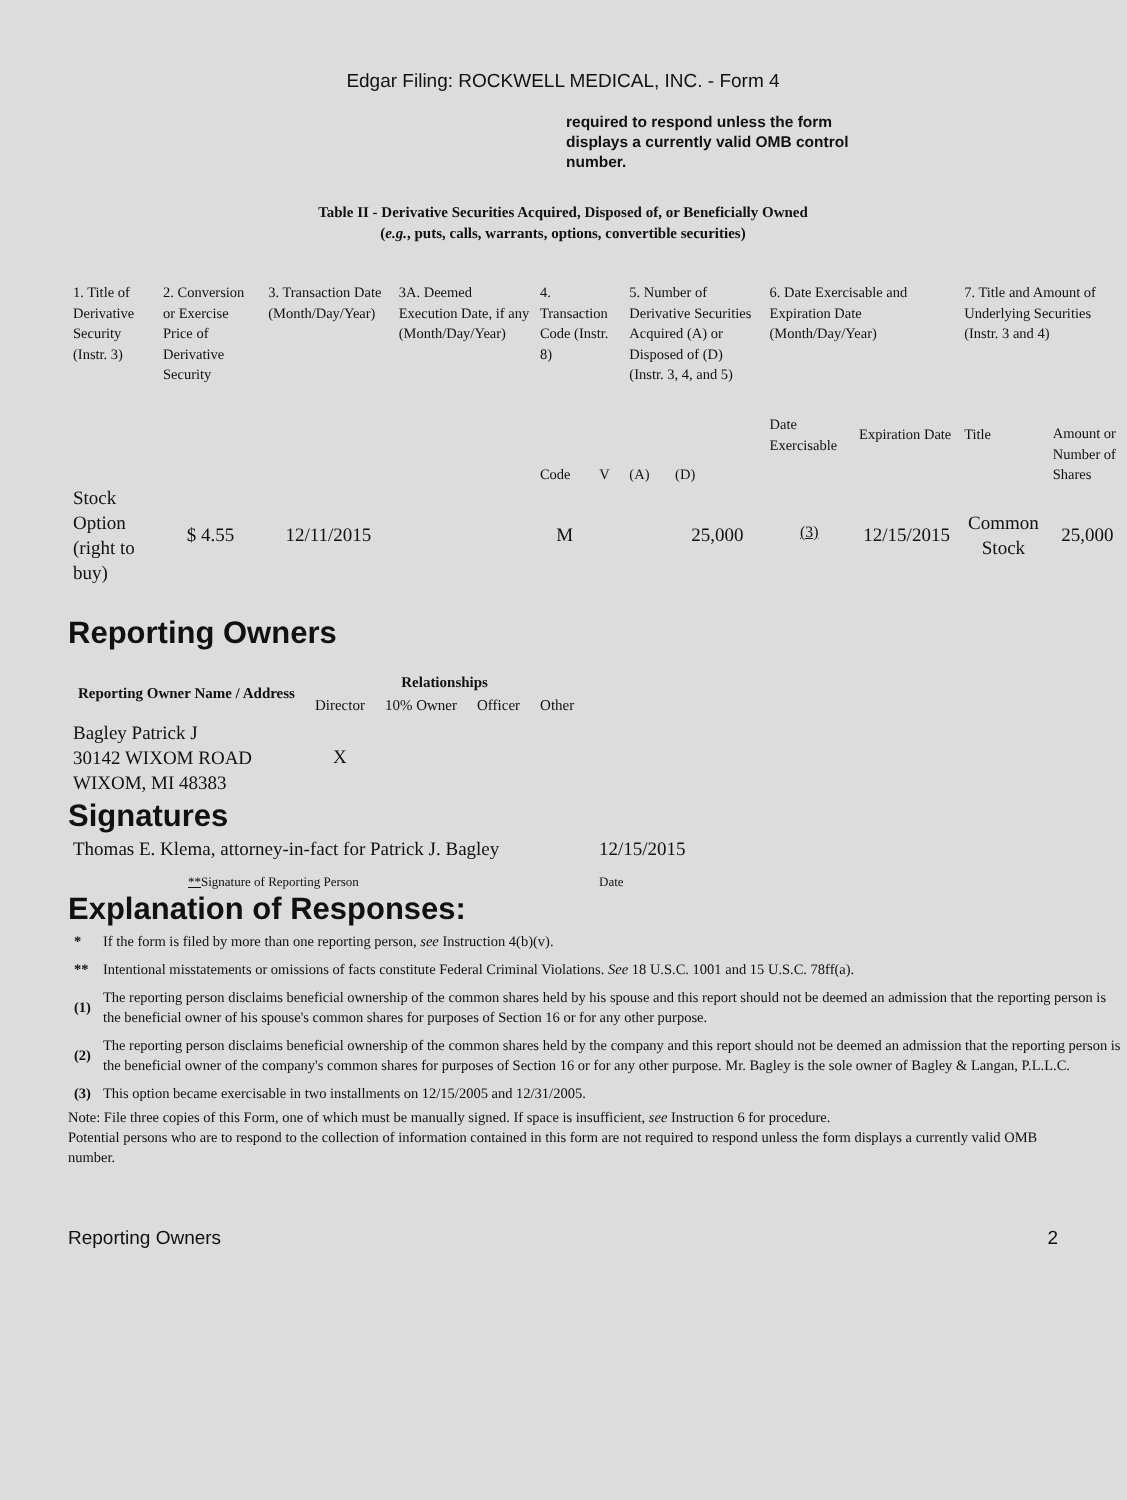Edgar Filing: ROCKWELL MEDICAL, INC. - Form 4
required to respond unless the form displays a currently valid OMB control number.
Table II - Derivative Securities Acquired, Disposed of, or Beneficially Owned
(e.g., puts, calls, warrants, options, convertible securities)
| 1. Title of Derivative Security (Instr. 3) | 2. Conversion or Exercise Price of Derivative Security | 3. Transaction Date (Month/Day/Year) | 3A. Deemed Execution Date, if any (Month/Day/Year) | 4. Transaction Code (Instr. 8) | | 5. Number of Derivative Securities Acquired (A) or Disposed of (D) (Instr. 3, 4, and 5) | | 6. Date Exercisable and Expiration Date (Month/Day/Year) | | 7. Title and Amount of Underlying Securities (Instr. 3 and 4) | |
| --- | --- | --- | --- | --- | --- | --- | --- | --- | --- | --- | --- |
| | | | | Code | V | (A) | (D) | Date Exercisable | Expiration Date | Title | Amount or Number of Shares |
| Stock Option (right to buy) | $ 4.55 | 12/11/2015 | | M | | | 25,000 | <sup>(3)</sup> | 12/15/2015 | Common Stock | 25,000 |
Reporting Owners
| Reporting Owner Name / Address | Relationships | | | |
| --- | --- | --- | --- | --- |
| | Director | 10% Owner | Officer | Other |
| Bagley Patrick J 30142 WIXOM ROAD WIXOM, MI 48383 | X | | | |
Signatures
| Thomas E. Klema, attorney-in-fact for Patrick J. Bagley | 12/15/2015 |
| ** Signature of Reporting Person | Date |
Explanation of Responses:
| * | If the form is filed by more than one reporting person, see Instruction 4(b)(v). |
| ** | Intentional misstatements or omissions of facts constitute Federal Criminal Violations. See 18 U.S.C. 1001 and 15 U.S.C. 78ff(a). |
| (1) | The reporting person disclaims beneficial ownership of the common shares held by his spouse and this report should not be deemed an admission that the reporting person is the beneficial owner of his spouse's common shares for purposes of Section 16 or for any other purpose. |
| (2) | The reporting person disclaims beneficial ownership of the common shares held by the company and this report should not be deemed an admission that the reporting person is the beneficial owner of the company's common shares for purposes of Section 16 or for any other purpose. Mr. Bagley is the sole owner of Bagley & Langan, P.L.L.C. |
| (3) | This option became exercisable in two installments on 12/15/2005 and 12/31/2005. |
Note: File three copies of this Form, one of which must be manually signed. If space is insufficient, see Instruction 6 for procedure.
Potential persons who are to respond to the collection of information contained in this form are not required to respond unless the form displays a currently valid OMB number.
Reporting Owners 2